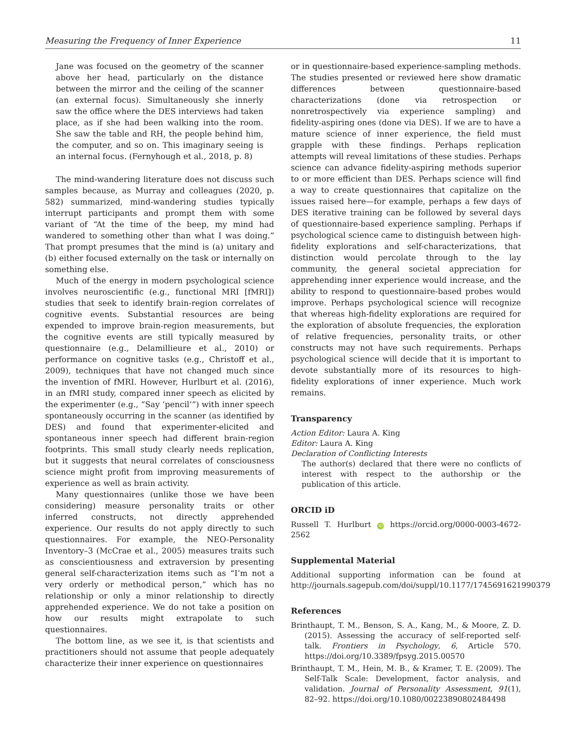Measuring the Frequency of Inner Experience 11
Jane was focused on the geometry of the scanner above her head, particularly on the distance between the mirror and the ceiling of the scanner (an external focus). Simultaneously she innerly saw the office where the DES interviews had taken place, as if she had been walking into the room. She saw the table and RH, the people behind him, the computer, and so on. This imaginary seeing is an internal focus. (Fernyhough et al., 2018, p. 8)
The mind-wandering literature does not discuss such samples because, as Murray and colleagues (2020, p. 582) summarized, mind-wandering studies typically interrupt participants and prompt them with some variant of “At the time of the beep, my mind had wandered to something other than what I was doing.” That prompt presumes that the mind is (a) unitary and (b) either focused externally on the task or internally on something else.
Much of the energy in modern psychological science involves neuroscientific (e.g., functional MRI [fMRI]) studies that seek to identify brain-region correlates of cognitive events. Substantial resources are being expended to improve brain-region measurements, but the cognitive events are still typically measured by questionnaire (e.g., Delamillieure et al., 2010) or performance on cognitive tasks (e.g., Christoff et al., 2009), techniques that have not changed much since the invention of fMRI. However, Hurlburt et al. (2016), in an fMRI study, compared inner speech as elicited by the experimenter (e.g., “Say ‘pencil’”) with inner speech spontaneously occurring in the scanner (as identified by DES) and found that experimenter-elicited and spontaneous inner speech had different brain-region footprints. This small study clearly needs replication, but it suggests that neural correlates of consciousness science might profit from improving measurements of experience as well as brain activity.
Many questionnaires (unlike those we have been considering) measure personality traits or other inferred constructs, not directly apprehended experience. Our results do not apply directly to such questionnaires. For example, the NEO-Personality Inventory–3 (McCrae et al., 2005) measures traits such as conscientiousness and extraversion by presenting general self-characterization items such as “I’m not a very orderly or methodical person,” which has no relationship or only a minor relationship to directly apprehended experience. We do not take a position on how our results might extrapolate to such questionnaires.
The bottom line, as we see it, is that scientists and practitioners should not assume that people adequately characterize their inner experience on questionnaires
or in questionnaire-based experience-sampling methods. The studies presented or reviewed here show dramatic differences between questionnaire-based characterizations (done via retrospection or nonretrospectively via experience sampling) and fidelity-aspiring ones (done via DES). If we are to have a mature science of inner experience, the field must grapple with these findings. Perhaps replication attempts will reveal limitations of these studies. Perhaps science can advance fidelity-aspiring methods superior to or more efficient than DES. Perhaps science will find a way to create questionnaires that capitalize on the issues raised here—for example, perhaps a few days of DES iterative training can be followed by several days of questionnaire-based experience sampling. Perhaps if psychological science came to distinguish between high-fidelity explorations and self-characterizations, that distinction would percolate through to the lay community, the general societal appreciation for apprehending inner experience would increase, and the ability to respond to questionnaire-based probes would improve. Perhaps psychological science will recognize that whereas high-fidelity explorations are required for the exploration of absolute frequencies, the exploration of relative frequencies, personality traits, or other constructs may not have such requirements. Perhaps psychological science will decide that it is important to devote substantially more of its resources to high-fidelity explorations of inner experience. Much work remains.
Transparency
Action Editor: Laura A. King
Editor: Laura A. King
Declaration of Conflicting Interests
The author(s) declared that there were no conflicts of interest with respect to the authorship or the publication of this article.
ORCID iD
Russell T. Hurlburt iD https://orcid.org/0000-0003-4672-2562
Supplemental Material
Additional supporting information can be found at http://journals.sagepub.com/doi/suppl/10.1177/1745691621990379
References
Brinthaupt, T. M., Benson, S. A., Kang, M., & Moore, Z. D. (2015). Assessing the accuracy of self-reported self-talk. Frontiers in Psychology, 6, Article 570. https://doi.org/10.3389/fpsyg.2015.00570
Brinthaupt, T. M., Hein, M. B., & Kramer, T. E. (2009). The Self-Talk Scale: Development, factor analysis, and validation. Journal of Personality Assessment, 91(1), 82–92. https://doi.org/10.1080/00223890802484498